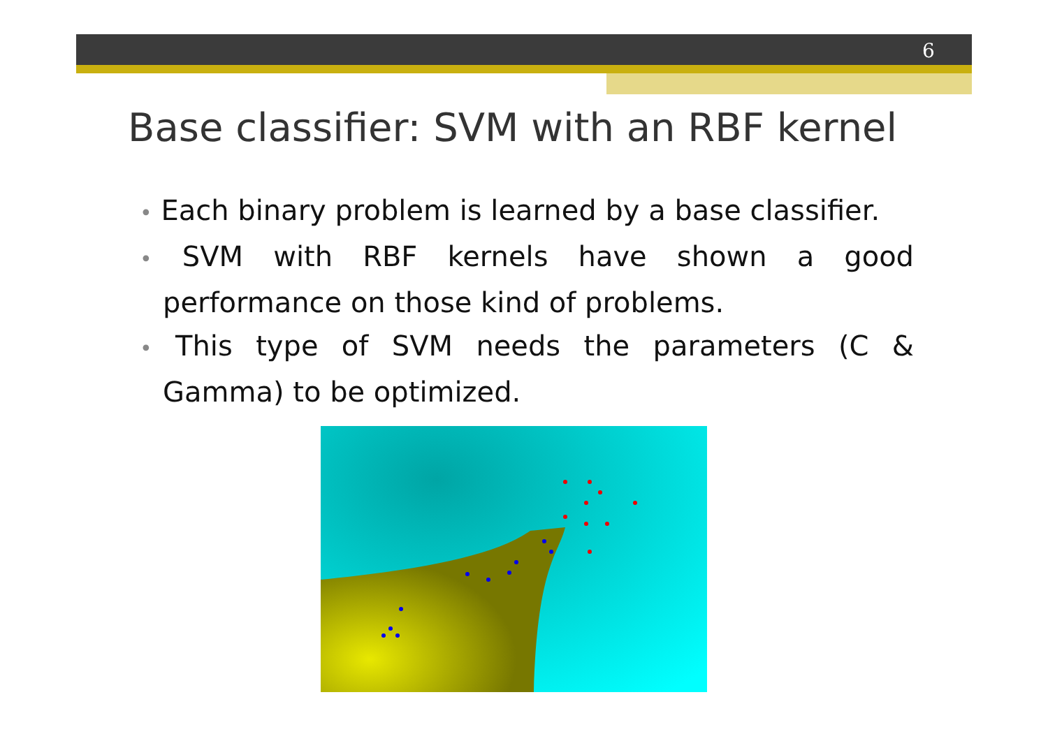6
Base classifier: SVM with an RBF kernel
• Each binary problem is learned by a base classifier.
• SVM with RBF kernels have shown a good performance on those kind of problems.
• This type of SVM needs the parameters (C & Gamma) to be optimized.